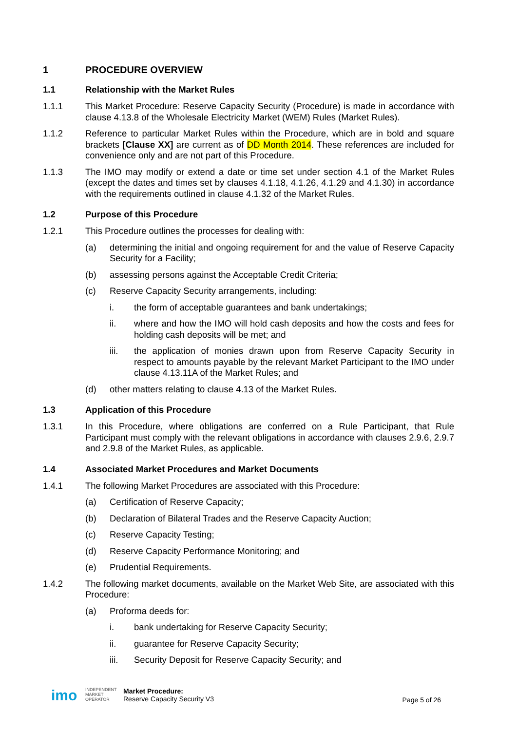1 PROCEDURE OVERVIEW
1.1 Relationship with the Market Rules
1.1.1 This Market Procedure: Reserve Capacity Security (Procedure) is made in accordance with clause 4.13.8 of the Wholesale Electricity Market (WEM) Rules (Market Rules).
1.1.2 Reference to particular Market Rules within the Procedure, which are in bold and square brackets [Clause XX] are current as of DD Month 2014. These references are included for convenience only and are not part of this Procedure.
1.1.3 The IMO may modify or extend a date or time set under section 4.1 of the Market Rules (except the dates and times set by clauses 4.1.18, 4.1.26, 4.1.29 and 4.1.30) in accordance with the requirements outlined in clause 4.1.32 of the Market Rules.
1.2 Purpose of this Procedure
1.2.1 This Procedure outlines the processes for dealing with:
(a) determining the initial and ongoing requirement for and the value of Reserve Capacity Security for a Facility;
(b) assessing persons against the Acceptable Credit Criteria;
(c) Reserve Capacity Security arrangements, including:
i. the form of acceptable guarantees and bank undertakings;
ii. where and how the IMO will hold cash deposits and how the costs and fees for holding cash deposits will be met; and
iii. the application of monies drawn upon from Reserve Capacity Security in respect to amounts payable by the relevant Market Participant to the IMO under clause 4.13.11A of the Market Rules; and
(d) other matters relating to clause 4.13 of the Market Rules.
1.3 Application of this Procedure
1.3.1 In this Procedure, where obligations are conferred on a Rule Participant, that Rule Participant must comply with the relevant obligations in accordance with clauses 2.9.6, 2.9.7 and 2.9.8 of the Market Rules, as applicable.
1.4 Associated Market Procedures and Market Documents
1.4.1 The following Market Procedures are associated with this Procedure:
(a) Certification of Reserve Capacity;
(b) Declaration of Bilateral Trades and the Reserve Capacity Auction;
(c) Reserve Capacity Testing;
(d) Reserve Capacity Performance Monitoring; and
(e) Prudential Requirements.
1.4.2 The following market documents, available on the Market Web Site, are associated with this Procedure:
(a) Proforma deeds for:
i. bank undertaking for Reserve Capacity Security;
ii. guarantee for Reserve Capacity Security;
iii. Security Deposit for Reserve Capacity Security; and
imo
INDEPENDENT
MARKET
OPERATOR
Market Procedure:
Reserve Capacity Security V3
Page 5 of 26